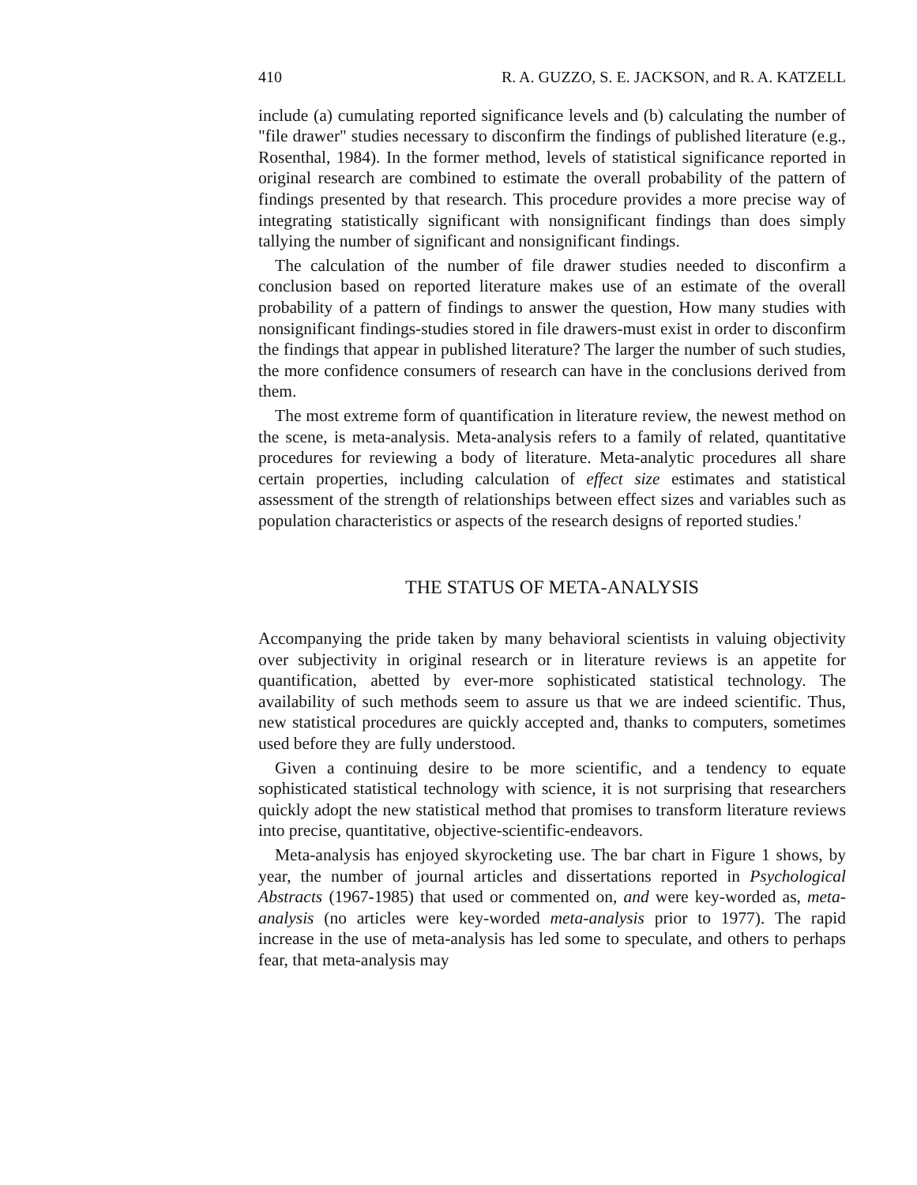410 R. A. GUZZO, S. E. JACKSON, and R. A. KATZELL
include (a) cumulating reported significance levels and (b) calculating the number of "file drawer" studies necessary to disconfirm the findings of published literature (e.g., Rosenthal, 1984). In the former method, levels of statistical significance reported in original research are combined to estimate the overall probability of the pattern of findings presented by that research. This procedure provides a more precise way of integrating statistically significant with nonsignificant findings than does simply tallying the number of significant and nonsignificant findings.
The calculation of the number of file drawer studies needed to disconfirm a conclusion based on reported literature makes use of an estimate of the overall probability of a pattern of findings to answer the question, How many studies with nonsignificant findings-studies stored in file drawers-must exist in order to disconfirm the findings that appear in published literature? The larger the number of such studies, the more confidence consumers of research can have in the conclusions derived from them.
The most extreme form of quantification in literature review, the newest method on the scene, is meta-analysis. Meta-analysis refers to a family of related, quantitative procedures for reviewing a body of literature. Meta-analytic procedures all share certain properties, including calculation of effect size estimates and statistical assessment of the strength of relationships between effect sizes and variables such as population characteristics or aspects of the research designs of reported studies.'
THE STATUS OF META-ANALYSIS
Accompanying the pride taken by many behavioral scientists in valuing objectivity over subjectivity in original research or in literature reviews is an appetite for quantification, abetted by ever-more sophisticated statistical technology. The availability of such methods seem to assure us that we are indeed scientific. Thus, new statistical procedures are quickly accepted and, thanks to computers, sometimes used before they are fully understood.
Given a continuing desire to be more scientific, and a tendency to equate sophisticated statistical technology with science, it is not surprising that researchers quickly adopt the new statistical method that promises to transform literature reviews into precise, quantitative, objective-scientific-endeavors.
Meta-analysis has enjoyed skyrocketing use. The bar chart in Figure 1 shows, by year, the number of journal articles and dissertations reported in Psychological Abstracts (1967-1985) that used or commented on, and were key-worded as, meta-analysis (no articles were key-worded meta-analysis prior to 1977). The rapid increase in the use of meta-analysis has led some to speculate, and others to perhaps fear, that meta-analysis may